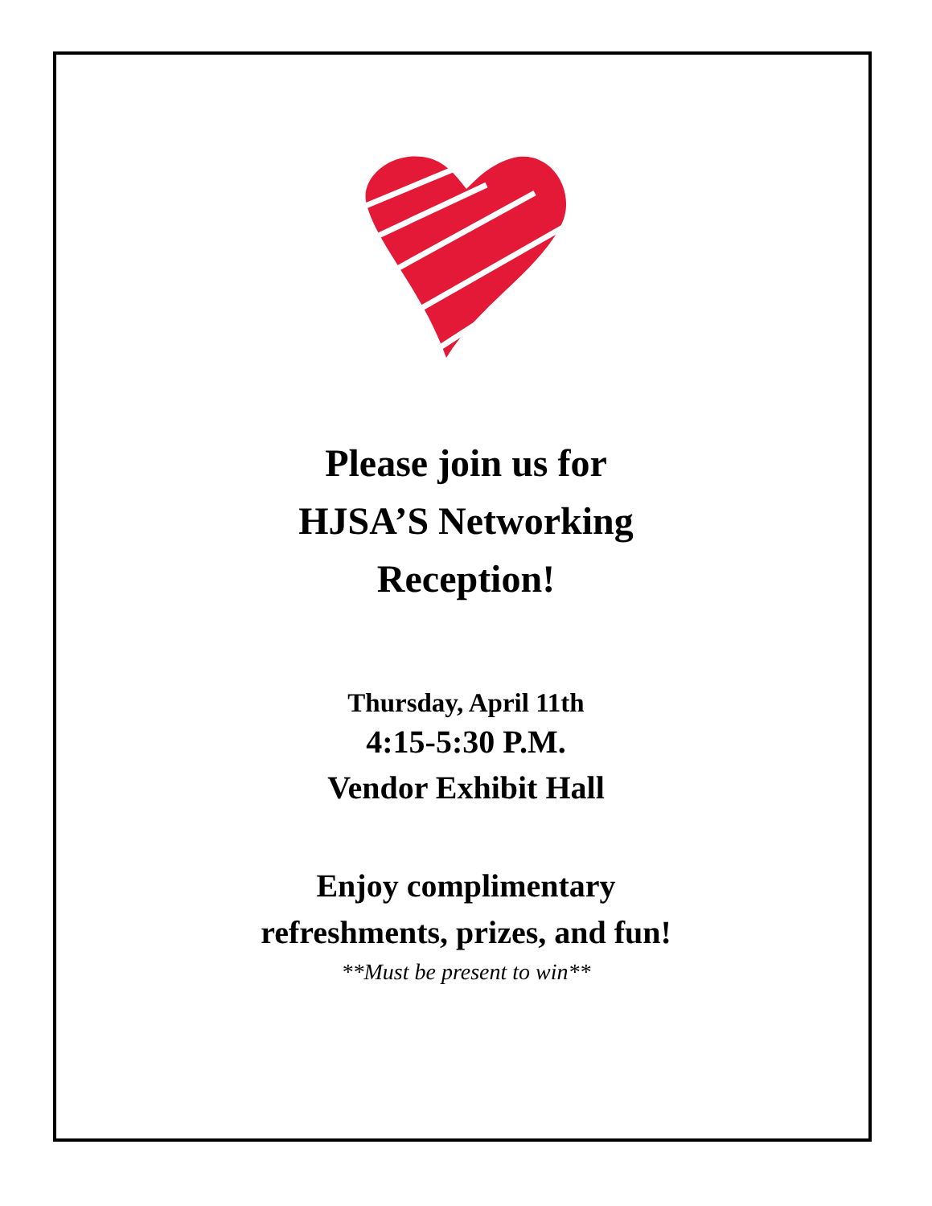Please join us for
HJSA’S Networking
Reception!
Thursday, April 11th
4:15-5:30 P.M.
Vendor Exhibit Hall
Enjoy complimentary
refreshments, prizes, and fun!
**Must be present to win**